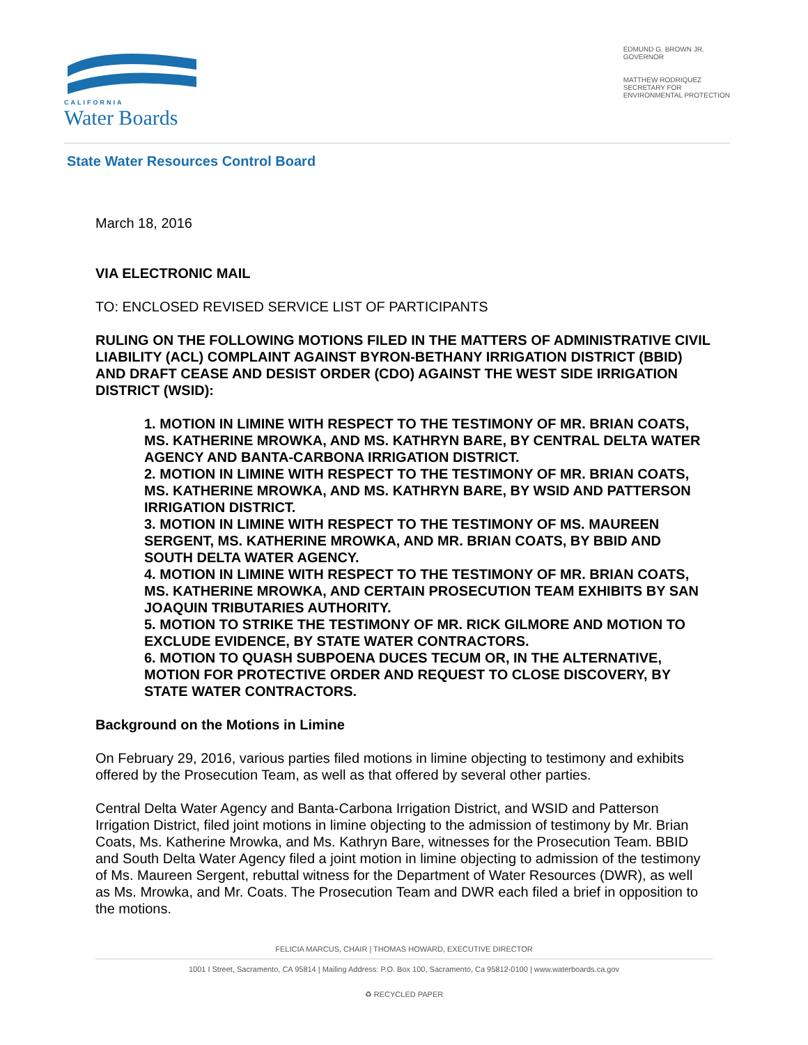CALIFORNIA
Water Boards
EDMUND G. BROWN JR.
GOVERNOR
MATTHEW RODRIQUEZ
SECRETARY FOR
ENVIRONMENTAL PROTECTION
State Water Resources Control Board
March 18, 2016
VIA ELECTRONIC MAIL
TO: ENCLOSED REVISED SERVICE LIST OF PARTICIPANTS
RULING ON THE FOLLOWING MOTIONS FILED IN THE MATTERS OF ADMINISTRATIVE CIVIL LIABILITY (ACL) COMPLAINT AGAINST BYRON-BETHANY IRRIGATION DISTRICT (BBID) AND DRAFT CEASE AND DESIST ORDER (CDO) AGAINST THE WEST SIDE IRRIGATION DISTRICT (WSID):
1. MOTION IN LIMINE WITH RESPECT TO THE TESTIMONY OF MR. BRIAN COATS, MS. KATHERINE MROWKA, AND MS. KATHRYN BARE, BY CENTRAL DELTA WATER AGENCY AND BANTA-CARBONA IRRIGATION DISTRICT.
2. MOTION IN LIMINE WITH RESPECT TO THE TESTIMONY OF MR. BRIAN COATS, MS. KATHERINE MROWKA, AND MS. KATHRYN BARE, BY WSID AND PATTERSON IRRIGATION DISTRICT.
3. MOTION IN LIMINE WITH RESPECT TO THE TESTIMONY OF MS. MAUREEN SERGENT, MS. KATHERINE MROWKA, AND MR. BRIAN COATS, BY BBID AND SOUTH DELTA WATER AGENCY.
4. MOTION IN LIMINE WITH RESPECT TO THE TESTIMONY OF MR. BRIAN COATS, MS. KATHERINE MROWKA, AND CERTAIN PROSECUTION TEAM EXHIBITS BY SAN JOAQUIN TRIBUTARIES AUTHORITY.
5. MOTION TO STRIKE THE TESTIMONY OF MR. RICK GILMORE AND MOTION TO EXCLUDE EVIDENCE, BY STATE WATER CONTRACTORS.
6. MOTION TO QUASH SUBPOENA DUCES TECUM OR, IN THE ALTERNATIVE, MOTION FOR PROTECTIVE ORDER AND REQUEST TO CLOSE DISCOVERY, BY STATE WATER CONTRACTORS.
Background on the Motions in Limine
On February 29, 2016, various parties filed motions in limine objecting to testimony and exhibits offered by the Prosecution Team, as well as that offered by several other parties.
Central Delta Water Agency and Banta-Carbona Irrigation District, and WSID and Patterson Irrigation District, filed joint motions in limine objecting to the admission of testimony by Mr. Brian Coats, Ms. Katherine Mrowka, and Ms. Kathryn Bare, witnesses for the Prosecution Team. BBID and South Delta Water Agency filed a joint motion in limine objecting to admission of the testimony of Ms. Maureen Sergent, rebuttal witness for the Department of Water Resources (DWR), as well as Ms. Mrowka, and Mr. Coats. The Prosecution Team and DWR each filed a brief in opposition to the motions.
FELICIA MARCUS, CHAIR | THOMAS HOWARD, EXECUTIVE DIRECTOR
1001 I Street, Sacramento, CA 95814 | Mailing Address: P.O. Box 100, Sacramento, Ca 95812-0100 | www.waterboards.ca.gov
♻ RECYCLED PAPER